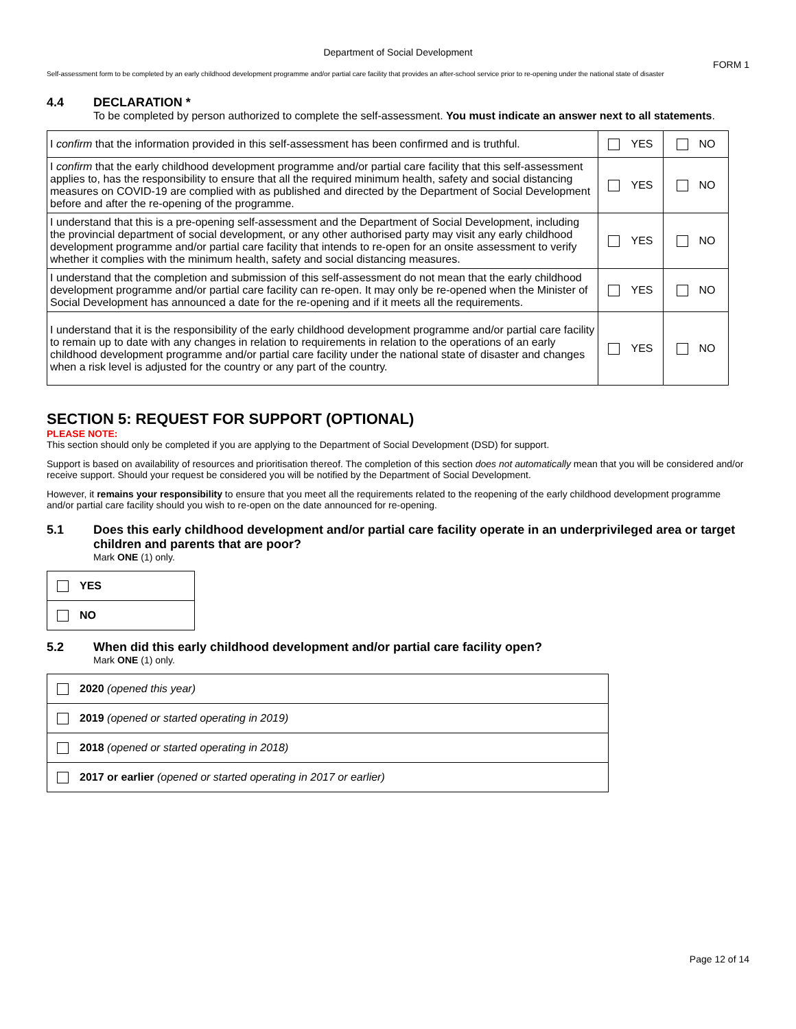Department of Social Development
FORM 1
Self-assessment form to be completed by an early childhood development programme and/or partial care facility that provides an after-school service prior to re-opening under the national state of disaster
4.4 DECLARATION *
To be completed by person authorized to complete the self-assessment. You must indicate an answer next to all statements.
| I confirm that the information provided in this self-assessment has been confirmed and is truthful. | YES | NO |
| I confirm that the early childhood development programme and/or partial care facility that this self-assessment applies to, has the responsibility to ensure that all the required minimum health, safety and social distancing measures on COVID-19 are complied with as published and directed by the Department of Social Development before and after the re-opening of the programme. | YES | NO |
| I understand that this is a pre-opening self-assessment and the Department of Social Development, including the provincial department of social development, or any other authorised party may visit any early childhood development programme and/or partial care facility that intends to re-open for an onsite assessment to verify whether it complies with the minimum health, safety and social distancing measures. | YES | NO |
| I understand that the completion and submission of this self-assessment do not mean that the early childhood development programme and/or partial care facility can re-open. It may only be re-opened when the Minister of Social Development has announced a date for the re-opening and if it meets all the requirements. | YES | NO |
| I understand that it is the responsibility of the early childhood development programme and/or partial care facility to remain up to date with any changes in relation to requirements in relation to the operations of an early childhood development programme and/or partial care facility under the national state of disaster and changes when a risk level is adjusted for the country or any part of the country. | YES | NO |
SECTION 5: REQUEST FOR SUPPORT (OPTIONAL)
PLEASE NOTE:
This section should only be completed if you are applying to the Department of Social Development (DSD) for support.
Support is based on availability of resources and prioritisation thereof. The completion of this section does not automatically mean that you will be considered and/or receive support. Should your request be considered you will be notified by the Department of Social Development.
However, it remains your responsibility to ensure that you meet all the requirements related to the reopening of the early childhood development programme and/or partial care facility should you wish to re-open on the date announced for re-opening.
5.1 Does this early childhood development and/or partial care facility operate in an underprivileged area or target children and parents that are poor?
Mark ONE (1) only.
| YES |
| NO |
5.2 When did this early childhood development and/or partial care facility open?
Mark ONE (1) only.
| 2020 (opened this year) |
| 2019 (opened or started operating in 2019) |
| 2018 (opened or started operating in 2018) |
| 2017 or earlier (opened or started operating in 2017 or earlier) |
Page 12 of 14